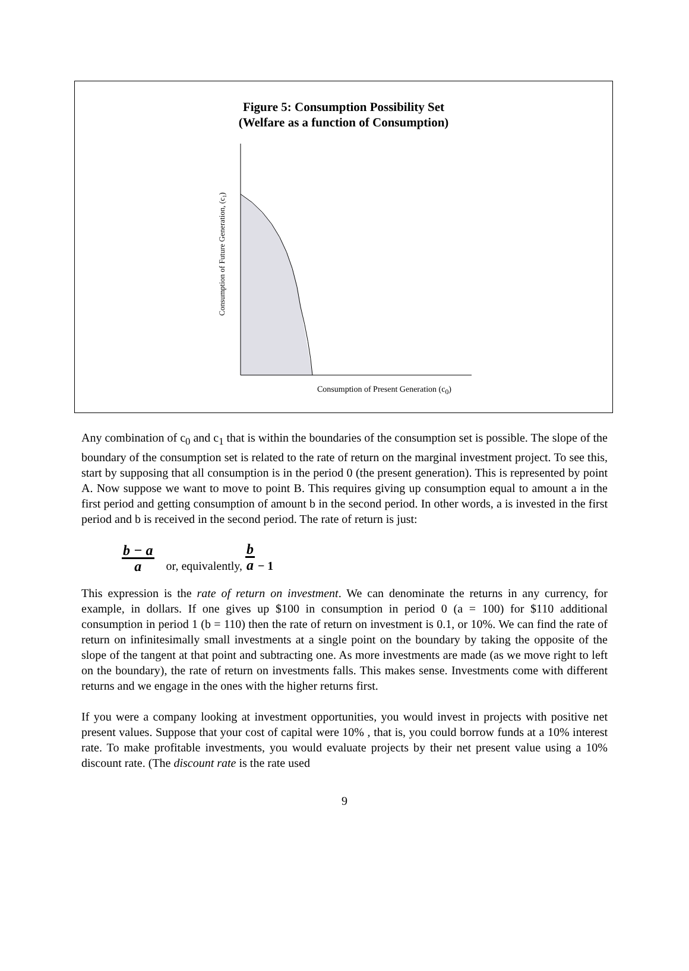Figure 5: Consumption Possibility Set
(Welfare as a function of Consumption)
Consumption of Future Generation, (c1)
Consumption of Present Generation (c<sub>0</sub>)
Any combination of c<sub>0</sub> and c<sub>1</sub> that is within the boundaries of the consumption set is possible. The slope of the boundary of the consumption set is related to the rate of return on the marginal investment project. To see this, start by supposing that all consumption is in the period 0 (the present generation). This is represented by point A. Now suppose we want to move to point B. This requires giving up consumption equal to amount a in the first period and getting consumption of amount b in the second period. In other words, a is invested in the first period and b is received in the second period. The rate of return is just:
b − a a or, equivalently, b a − 1
This expression is the rate of return on investment. We can denominate the returns in any currency, for example, in dollars. If one gives up $100 in consumption in period 0 (a = 100) for $110 additional consumption in period 1 (b = 110) then the rate of return on investment is 0.1, or 10%. We can find the rate of return on infinitesimally small investments at a single point on the boundary by taking the opposite of the slope of the tangent at that point and subtracting one. As more investments are made (as we move right to left on the boundary), the rate of return on investments falls. This makes sense. Investments come with different returns and we engage in the ones with the higher returns first.
If you were a company looking at investment opportunities, you would invest in projects with positive net present values. Suppose that your cost of capital were 10% , that is, you could borrow funds at a 10% interest rate. To make profitable investments, you would evaluate projects by their net present value using a 10% discount rate. (The discount rate is the rate used
9